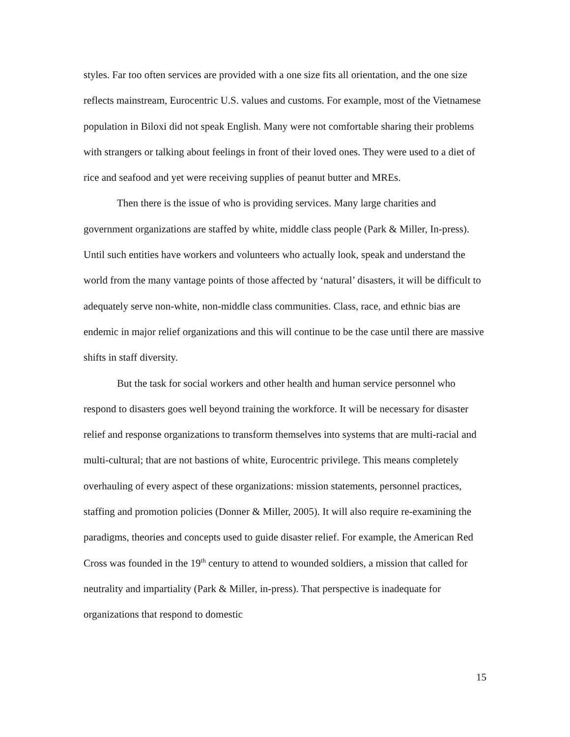styles. Far too often services are provided with a one size fits all orientation, and the one size reflects mainstream, Eurocentric U.S. values and customs. For example, most of the Vietnamese population in Biloxi did not speak English. Many were not comfortable sharing their problems with strangers or talking about feelings in front of their loved ones. They were used to a diet of rice and seafood and yet were receiving supplies of peanut butter and MREs.
Then there is the issue of who is providing services. Many large charities and government organizations are staffed by white, middle class people (Park & Miller, In-press). Until such entities have workers and volunteers who actually look, speak and understand the world from the many vantage points of those affected by ‘natural’ disasters, it will be difficult to adequately serve non-white, non-middle class communities. Class, race, and ethnic bias are endemic in major relief organizations and this will continue to be the case until there are massive shifts in staff diversity.
But the task for social workers and other health and human service personnel who respond to disasters goes well beyond training the workforce. It will be necessary for disaster relief and response organizations to transform themselves into systems that are multi-racial and multi-cultural; that are not bastions of white, Eurocentric privilege. This means completely overhauling of every aspect of these organizations: mission statements, personnel practices, staffing and promotion policies (Donner & Miller, 2005). It will also require re-examining the paradigms, theories and concepts used to guide disaster relief. For example, the American Red Cross was founded in the 19<sup>th</sup> century to attend to wounded soldiers, a mission that called for neutrality and impartiality (Park & Miller, in-press). That perspective is inadequate for organizations that respond to domestic
15